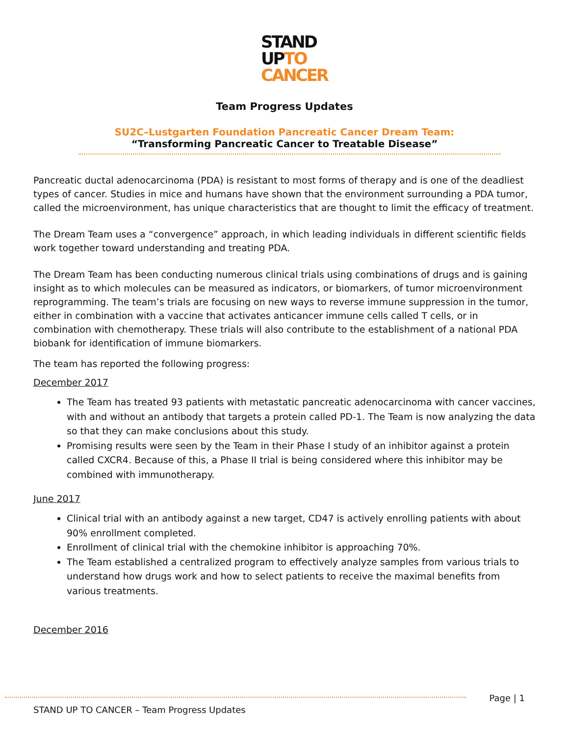STAND
UPTO
CANCER
Team Progress Updates
SU2C–Lustgarten Foundation Pancreatic Cancer Dream Team:
“Transforming Pancreatic Cancer to Treatable Disease”
Pancreatic ductal adenocarcinoma (PDA) is resistant to most forms of therapy and is one of the deadliest types of cancer. Studies in mice and humans have shown that the environment surrounding a PDA tumor, called the microenvironment, has unique characteristics that are thought to limit the efficacy of treatment.
The Dream Team uses a “convergence” approach, in which leading individuals in different scientific fields work together toward understanding and treating PDA.
The Dream Team has been conducting numerous clinical trials using combinations of drugs and is gaining insight as to which molecules can be measured as indicators, or biomarkers, of tumor microenvironment reprogramming. The team’s trials are focusing on new ways to reverse immune suppression in the tumor, either in combination with a vaccine that activates anticancer immune cells called T cells, or in combination with chemotherapy. These trials will also contribute to the establishment of a national PDA biobank for identification of immune biomarkers.
The team has reported the following progress:
December 2017
The Team has treated 93 patients with metastatic pancreatic adenocarcinoma with cancer vaccines, with and without an antibody that targets a protein called PD-1. The Team is now analyzing the data so that they can make conclusions about this study.
Promising results were seen by the Team in their Phase I study of an inhibitor against a protein called CXCR4. Because of this, a Phase II trial is being considered where this inhibitor may be combined with immunotherapy.
June 2017
Clinical trial with an antibody against a new target, CD47 is actively enrolling patients with about 90% enrollment completed.
Enrollment of clinical trial with the chemokine inhibitor is approaching 70%.
The Team established a centralized program to effectively analyze samples from various trials to understand how drugs work and how to select patients to receive the maximal benefits from various treatments.
December 2016
Page | 1
STAND UP TO CANCER – Team Progress Updates